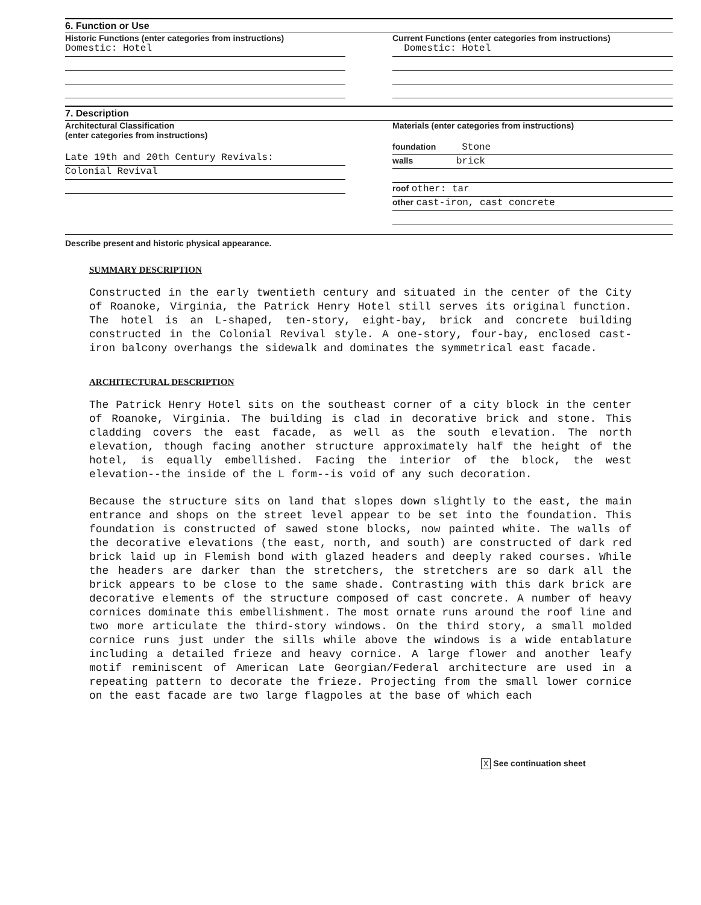6. Function or Use
Historic Functions (enter categories from instructions)
Domestic: Hotel
Current Functions (enter categories from instructions)
Domestic: Hotel
7. Description
Architectural Classification
(enter categories from instructions)
Late 19th and 20th Century Revivals:
Colonial Revival
Materials (enter categories from instructions)
foundation Stone
walls brick
roof other: tar
other cast-iron, cast concrete
Describe present and historic physical appearance.
SUMMARY DESCRIPTION
Constructed in the early twentieth century and situated in the center of the City of Roanoke, Virginia, the Patrick Henry Hotel still serves its original function. The hotel is an L-shaped, ten-story, eight-bay, brick and concrete building constructed in the Colonial Revival style. A one-story, four-bay, enclosed cast-iron balcony overhangs the sidewalk and dominates the symmetrical east facade.
ARCHITECTURAL DESCRIPTION
The Patrick Henry Hotel sits on the southeast corner of a city block in the center of Roanoke, Virginia. The building is clad in decorative brick and stone. This cladding covers the east facade, as well as the south elevation. The north elevation, though facing another structure approximately half the height of the hotel, is equally embellished. Facing the interior of the block, the west elevation--the inside of the L form--is void of any such decoration.
Because the structure sits on land that slopes down slightly to the east, the main entrance and shops on the street level appear to be set into the foundation. This foundation is constructed of sawed stone blocks, now painted white. The walls of the decorative elevations (the east, north, and south) are constructed of dark red brick laid up in Flemish bond with glazed headers and deeply raked courses. While the headers are darker than the stretchers, the stretchers are so dark all the brick appears to be close to the same shade. Contrasting with this dark brick are decorative elements of the structure composed of cast concrete. A number of heavy cornices dominate this embellishment. The most ornate runs around the roof line and two more articulate the third-story windows. On the third story, a small molded cornice runs just under the sills while above the windows is a wide entablature including a detailed frieze and heavy cornice. A large flower and another leafy motif reminiscent of American Late Georgian/Federal architecture are used in a repeating pattern to decorate the frieze. Projecting from the small lower cornice on the east facade are two large flagpoles at the base of which each
X See continuation sheet